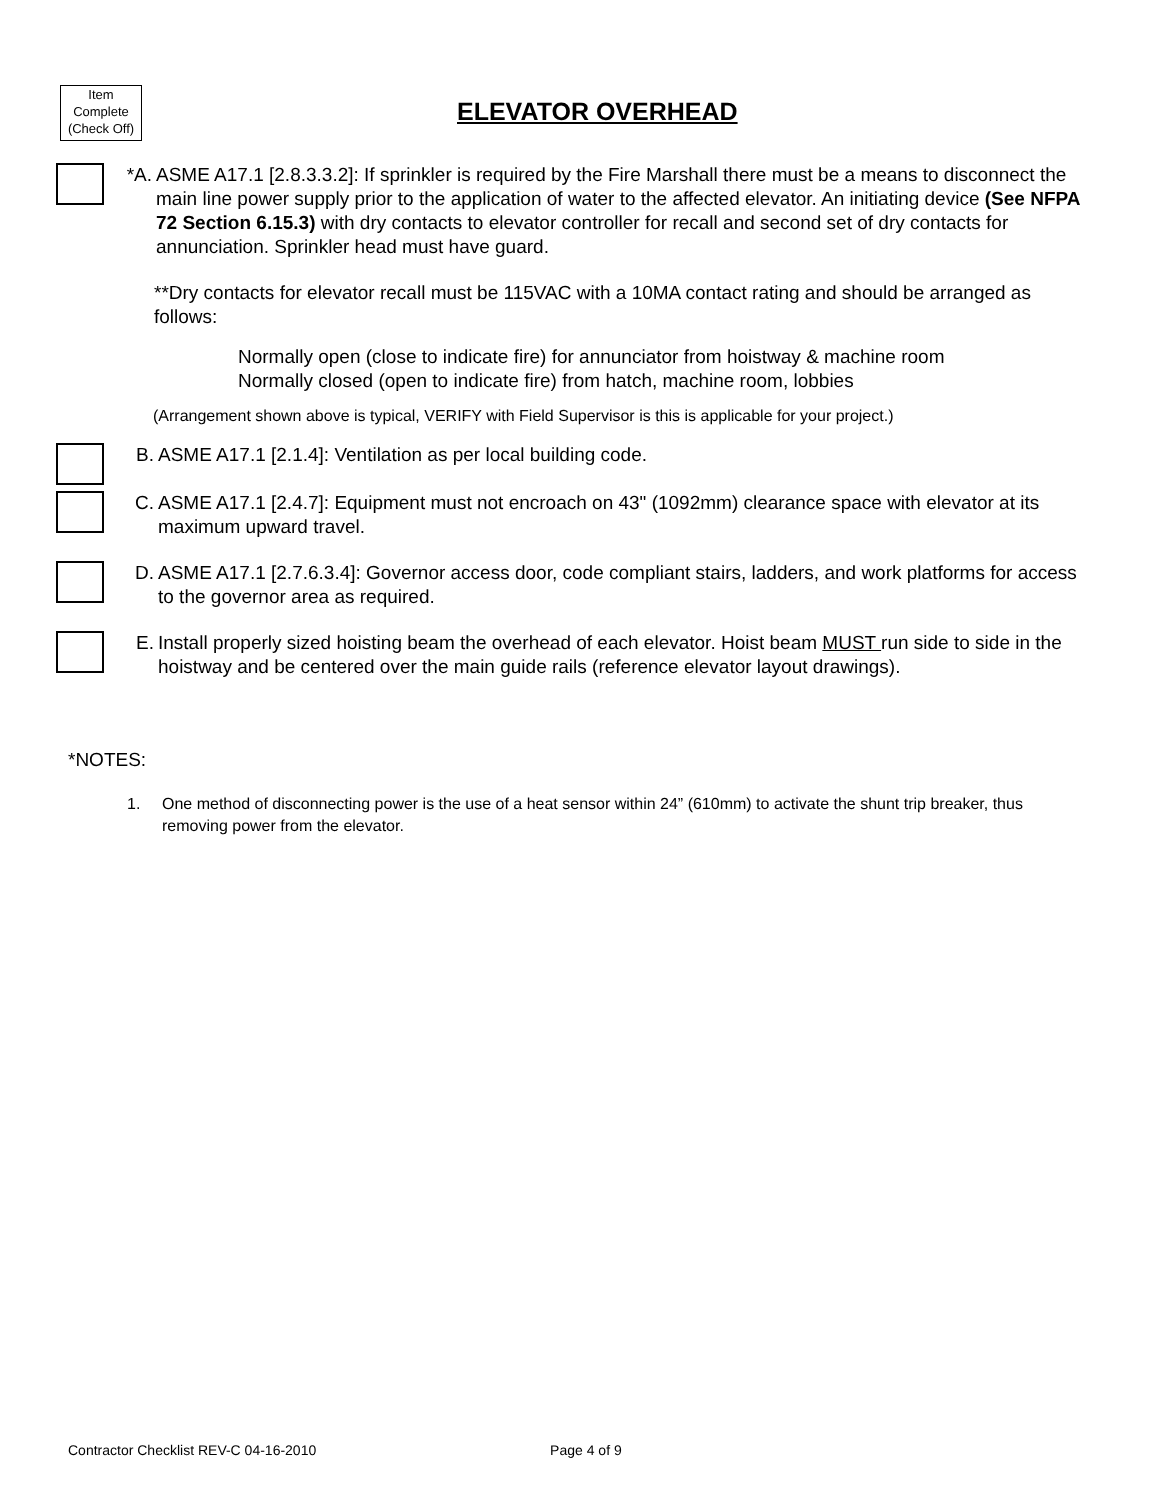Item
Complete
(Check Off)
ELEVATOR OVERHEAD
*A.
ASME A17.1 [2.8.3.3.2]: If sprinkler is required by the Fire Marshall there must be a means to disconnect the main line power supply prior to the application of water to the affected elevator. An initiating device (See NFPA 72 Section 6.15.3) with dry contacts to elevator controller for recall and second set of dry contacts for annunciation. Sprinkler head must have guard.
**Dry contacts for elevator recall must be 115VAC with a 10MA contact rating and should be arranged as follows:
Normally open (close to indicate fire) for annunciator from hoistway & machine room
Normally closed (open to indicate fire) from hatch, machine room, lobbies
(Arrangement shown above is typical, VERIFY with Field Supervisor is this is applicable for your project.)
B. ASME A17.1 [2.1.4]: Ventilation as per local building code.
C. ASME A17.1 [2.4.7]: Equipment must not encroach on 43" (1092mm) clearance space with elevator at its maximum upward travel.
D. ASME A17.1 [2.7.6.3.4]: Governor access door, code compliant stairs, ladders, and work platforms for access to the governor area as required.
E. Install properly sized hoisting beam the overhead of each elevator. Hoist beam MUST run side to side in the hoistway and be centered over the main guide rails (reference elevator layout drawings).
*NOTES:
1. One method of disconnecting power is the use of a heat sensor within 24” (610mm) to activate the shunt trip breaker, thus removing power from the elevator.
Contractor Checklist REV-C 04-16-2010 Page 4 of 9